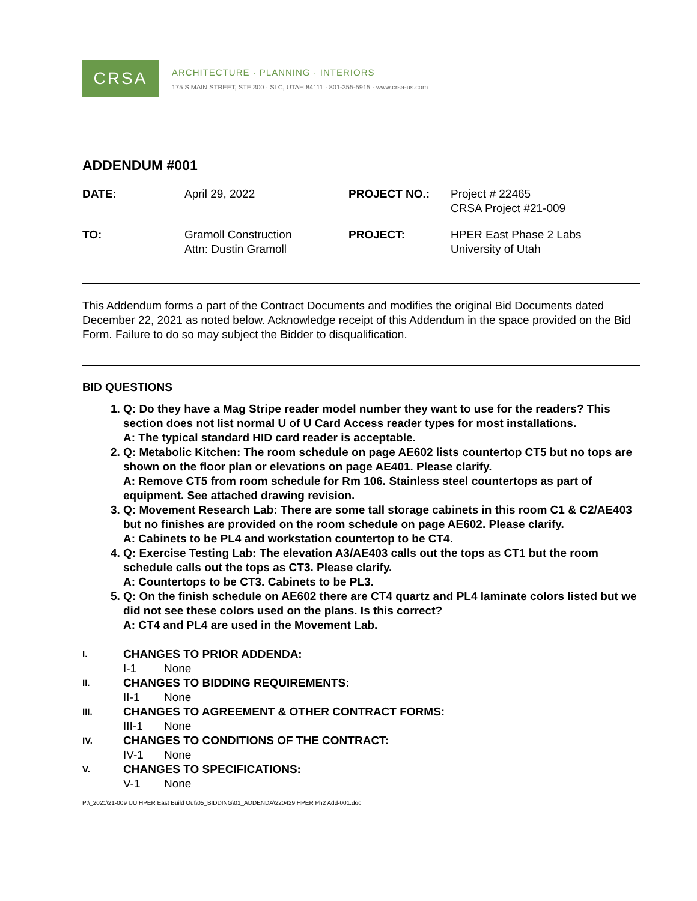CRSA
ARCHITECTURE · PLANNING · INTERIORS
175 S MAIN STREET, STE 300 · SLC, UTAH 84111 · 801-355-5915 · www.crsa-us.com
ADDENDUM #001
| DATE: | April 29, 2022 | PROJECT NO.: | Project # 22465 CRSA Project #21-009 |
| TO: | Gramoll Construction Attn: Dustin Gramoll | PROJECT: | HPER East Phase 2 Labs University of Utah |
This Addendum forms a part of the Contract Documents and modifies the original Bid Documents dated December 22, 2021 as noted below. Acknowledge receipt of this Addendum in the space provided on the Bid Form. Failure to do so may subject the Bidder to disqualification.
BID QUESTIONS
1. Q: Do they have a Mag Stripe reader model number they want to use for the readers? This section does not list normal U of U Card Access reader types for most installations.
A: The typical standard HID card reader is acceptable.
2. Q: Metabolic Kitchen: The room schedule on page AE602 lists countertop CT5 but no tops are shown on the floor plan or elevations on page AE401. Please clarify.
A: Remove CT5 from room schedule for Rm 106. Stainless steel countertops as part of equipment. See attached drawing revision.
3. Q: Movement Research Lab: There are some tall storage cabinets in this room C1 & C2/AE403 but no finishes are provided on the room schedule on page AE602. Please clarify.
A: Cabinets to be PL4 and workstation countertop to be CT4.
4. Q: Exercise Testing Lab: The elevation A3/AE403 calls out the tops as CT1 but the room schedule calls out the tops as CT3. Please clarify.
A: Countertops to be CT3. Cabinets to be PL3.
5. Q: On the finish schedule on AE602 there are CT4 quartz and PL4 laminate colors listed but we did not see these colors used on the plans. Is this correct?
A: CT4 and PL4 are used in the Movement Lab.
I. CHANGES TO PRIOR ADDENDA:
I-1 None
II. CHANGES TO BIDDING REQUIREMENTS:
II-1 None
III. CHANGES TO AGREEMENT & OTHER CONTRACT FORMS:
III-1 None
IV. CHANGES TO CONDITIONS OF THE CONTRACT:
IV-1 None
V. CHANGES TO SPECIFICATIONS:
V-1 None
P:\_2021\21-009 UU HPER East Build Out\05_BIDDING\01_ADDENDA\220429 HPER Ph2 Add-001.doc